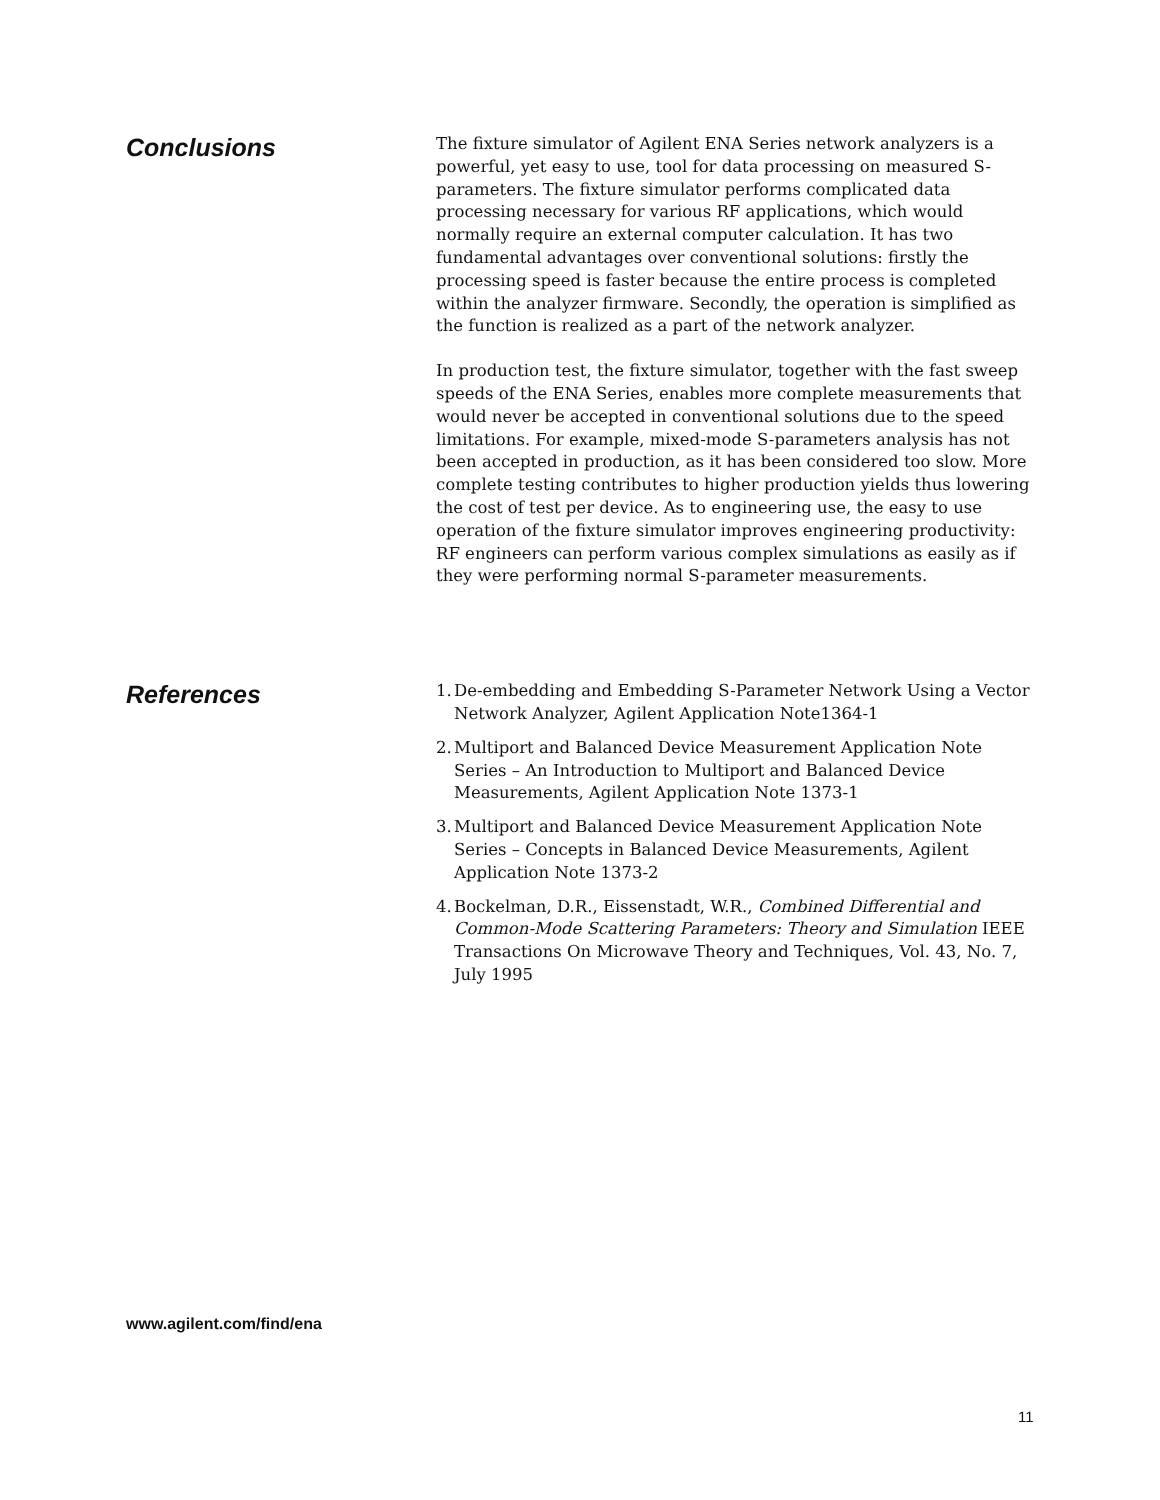Conclusions
The fixture simulator of Agilent ENA Series network analyzers is a powerful, yet easy to use, tool for data processing on measured S-parameters. The fixture simulator performs complicated data processing necessary for various RF applications, which would normally require an external computer calculation. It has two fundamental advantages over conventional solutions: firstly the processing speed is faster because the entire process is completed within the analyzer firmware. Secondly, the operation is simplified as the function is realized as a part of the network analyzer.
In production test, the fixture simulator, together with the fast sweep speeds of the ENA Series, enables more complete measurements that would never be accepted in conventional solutions due to the speed limitations. For example, mixed-mode S-parameters analysis has not been accepted in production, as it has been considered too slow. More complete testing contributes to higher production yields thus lowering the cost of test per device. As to engineering use, the easy to use operation of the fixture simulator improves engineering productivity: RF engineers can perform various complex simulations as easily as if they were performing normal S-parameter measurements.
References
1. De-embedding and Embedding S-Parameter Network Using a Vector Network Analyzer, Agilent Application Note1364-1
2. Multiport and Balanced Device Measurement Application Note Series – An Introduction to Multiport and Balanced Device Measurements, Agilent Application Note 1373-1
3. Multiport and Balanced Device Measurement Application Note Series – Concepts in Balanced Device Measurements, Agilent Application Note 1373-2
4. Bockelman, D.R., Eissenstadt, W.R., Combined Differential and Common-Mode Scattering Parameters: Theory and Simulation IEEE Transactions On Microwave Theory and Techniques, Vol. 43, No. 7, July 1995
www.agilent.com/find/ena
11